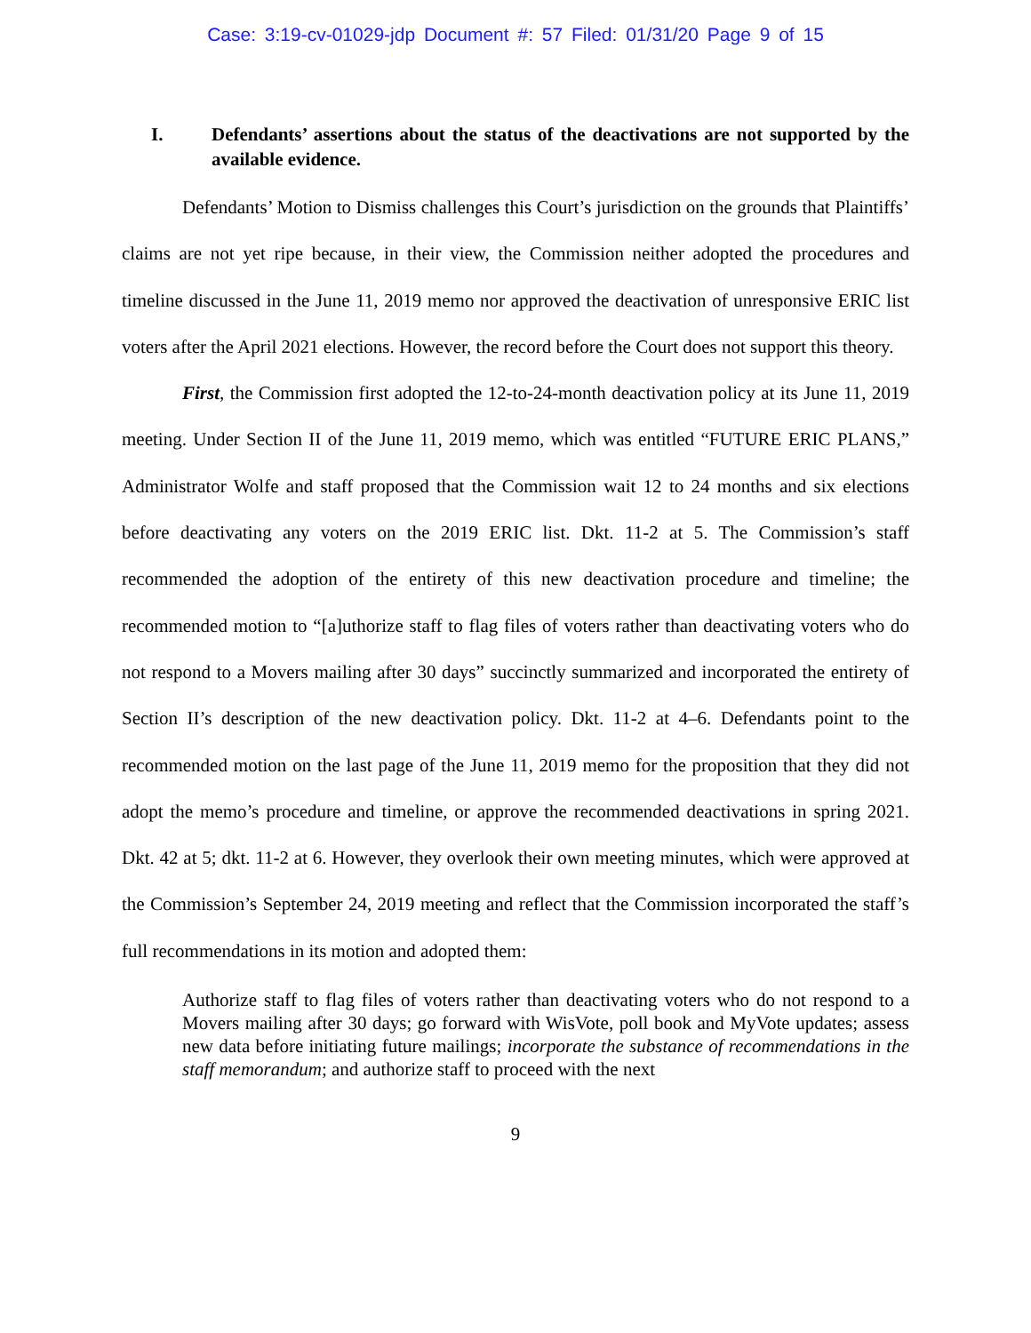Case: 3:19-cv-01029-jdp Document #: 57 Filed: 01/31/20 Page 9 of 15
I. Defendants’ assertions about the status of the deactivations are not supported by the available evidence.
Defendants’ Motion to Dismiss challenges this Court’s jurisdiction on the grounds that Plaintiffs’ claims are not yet ripe because, in their view, the Commission neither adopted the procedures and timeline discussed in the June 11, 2019 memo nor approved the deactivation of unresponsive ERIC list voters after the April 2021 elections. However, the record before the Court does not support this theory.
First, the Commission first adopted the 12-to-24-month deactivation policy at its June 11, 2019 meeting. Under Section II of the June 11, 2019 memo, which was entitled “FUTURE ERIC PLANS,” Administrator Wolfe and staff proposed that the Commission wait 12 to 24 months and six elections before deactivating any voters on the 2019 ERIC list. Dkt. 11-2 at 5. The Commission’s staff recommended the adoption of the entirety of this new deactivation procedure and timeline; the recommended motion to “[a]uthorize staff to flag files of voters rather than deactivating voters who do not respond to a Movers mailing after 30 days” succinctly summarized and incorporated the entirety of Section II’s description of the new deactivation policy. Dkt. 11-2 at 4–6. Defendants point to the recommended motion on the last page of the June 11, 2019 memo for the proposition that they did not adopt the memo’s procedure and timeline, or approve the recommended deactivations in spring 2021. Dkt. 42 at 5; dkt. 11-2 at 6. However, they overlook their own meeting minutes, which were approved at the Commission’s September 24, 2019 meeting and reflect that the Commission incorporated the staff’s full recommendations in its motion and adopted them:
Authorize staff to flag files of voters rather than deactivating voters who do not respond to a Movers mailing after 30 days; go forward with WisVote, poll book and MyVote updates; assess new data before initiating future mailings; incorporate the substance of recommendations in the staff memorandum; and authorize staff to proceed with the next
9